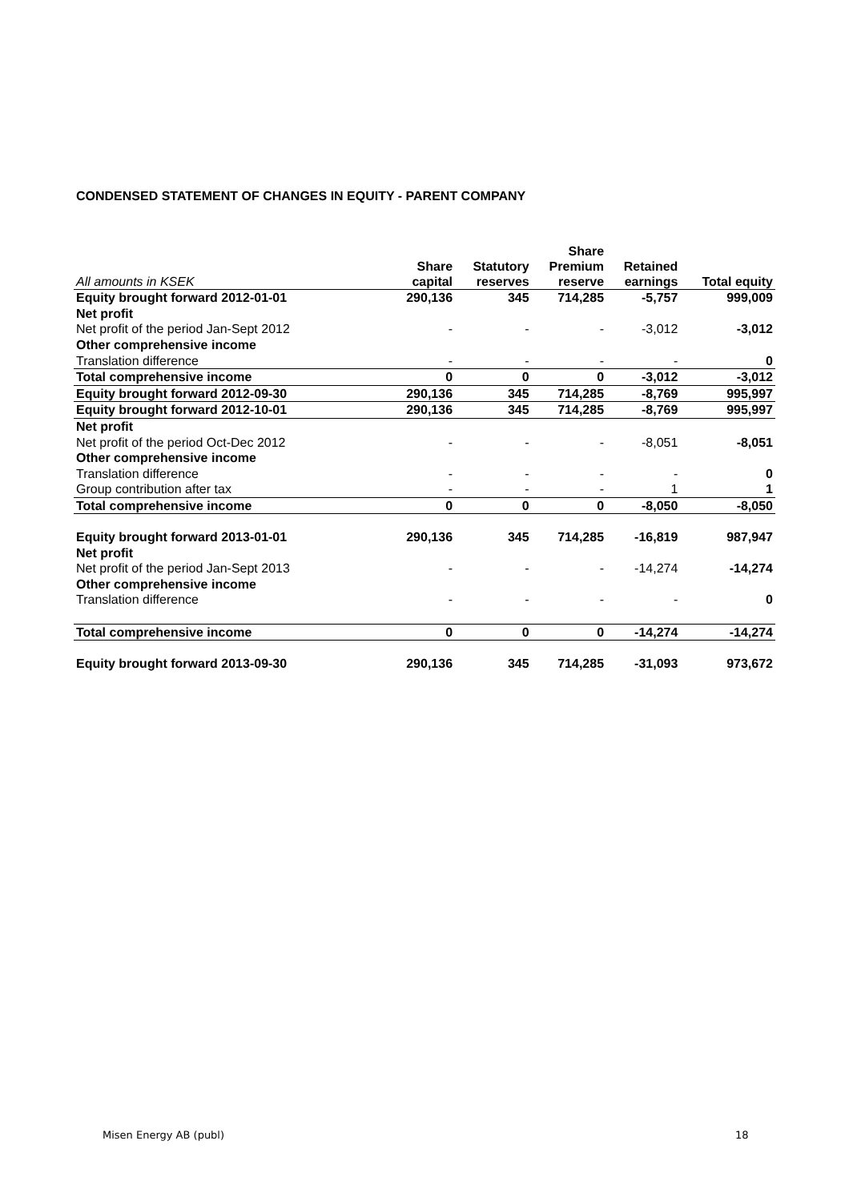CONDENSED STATEMENT OF CHANGES IN EQUITY - PARENT COMPANY
| All amounts in KSEK | Share capital | Statutory reserves | Share Premium reserve | Retained earnings | Total equity |
| --- | --- | --- | --- | --- | --- |
| Equity brought forward 2012-01-01 | 290,136 | 345 | 714,285 | -5,757 | 999,009 |
| Net profit | | | | | |
| Net profit of the period Jan-Sept 2012 | - | - | - | -3,012 | -3,012 |
| Other comprehensive income | | | | | |
| Translation difference | - | - | - | - | 0 |
| Total comprehensive income | 0 | 0 | 0 | -3,012 | -3,012 |
| Equity brought forward 2012-09-30 | 290,136 | 345 | 714,285 | -8,769 | 995,997 |
| Equity brought forward 2012-10-01 | 290,136 | 345 | 714,285 | -8,769 | 995,997 |
| Net profit | | | | | |
| Net profit of the period Oct-Dec 2012 | - | - | - | -8,051 | -8,051 |
| Other comprehensive income | | | | | |
| Translation difference | - | - | - | - | 0 |
| Group contribution after tax | - | - | - | 1 | 1 |
| Total comprehensive income | 0 | 0 | 0 | -8,050 | -8,050 |
| Equity brought forward 2013-01-01 | 290,136 | 345 | 714,285 | -16,819 | 987,947 |
| Net profit | | | | | |
| Net profit of the period Jan-Sept 2013 | - | - | - | -14,274 | -14,274 |
| Other comprehensive income | | | | | |
| Translation difference | - | - | - | - | 0 |
| Total comprehensive income | 0 | 0 | 0 | -14,274 | -14,274 |
| Equity brought forward 2013-09-30 | 290,136 | 345 | 714,285 | -31,093 | 973,672 |
Misen Energy AB (publ) 18